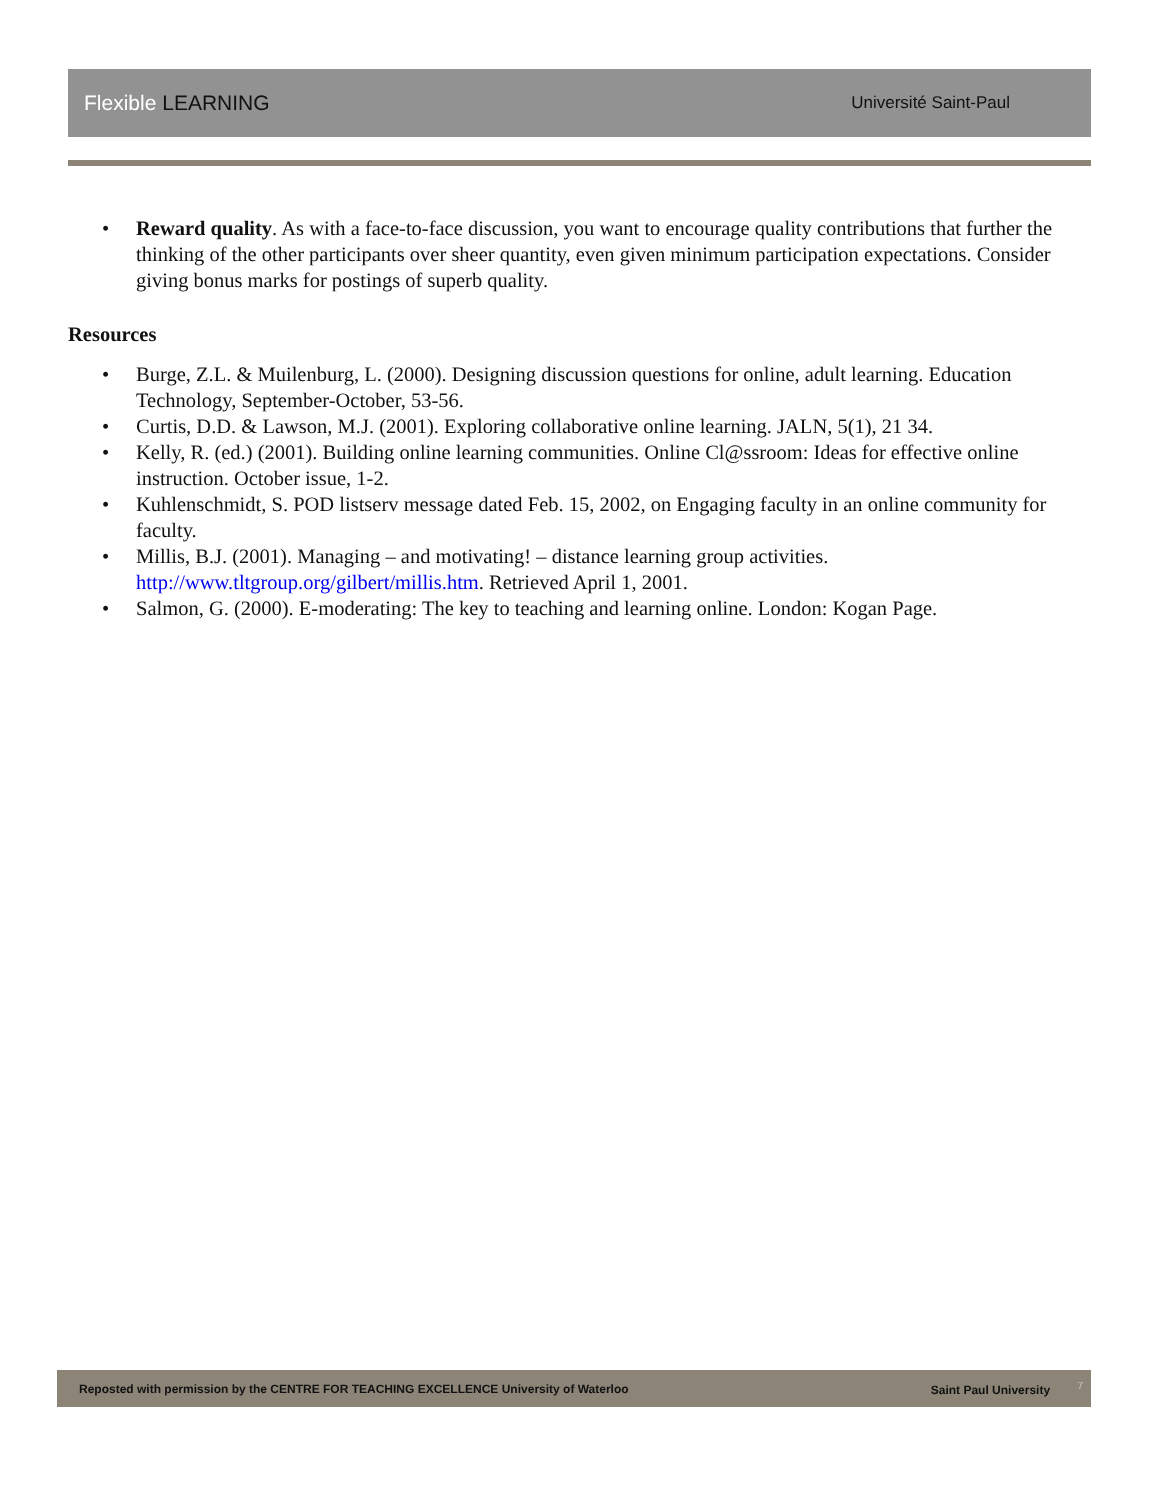Flexible LEARNING
Université Saint-Paul
• Reward quality. As with a face-to-face discussion, you want to encourage quality contributions that further the thinking of the other participants over sheer quantity, even given minimum participation expectations. Consider giving bonus marks for postings of superb quality.
Resources
• Burge, Z.L. & Muilenburg, L. (2000). Designing discussion questions for online, adult learning. Education Technology, September-October, 53-56.
• Curtis, D.D. & Lawson, M.J. (2001). Exploring collaborative online learning. JALN, 5(1), 21 34.
• Kelly, R. (ed.) (2001). Building online learning communities. Online Cl@ssroom: Ideas for effective online instruction. October issue, 1-2.
• Kuhlenschmidt, S. POD listserv message dated Feb. 15, 2002, on Engaging faculty in an online community for faculty.
• Millis, B.J. (2001). Managing – and motivating! – distance learning group activities. http://www.tltgroup.org/gilbert/millis.htm. Retrieved April 1, 2001.
• Salmon, G. (2000). E-moderating: The key to teaching and learning online. London: Kogan Page.
Reposted with permission by the CENTRE FOR TEACHING EXCELLENCE University of Waterloo
Saint Paul University <sup>7</sup>